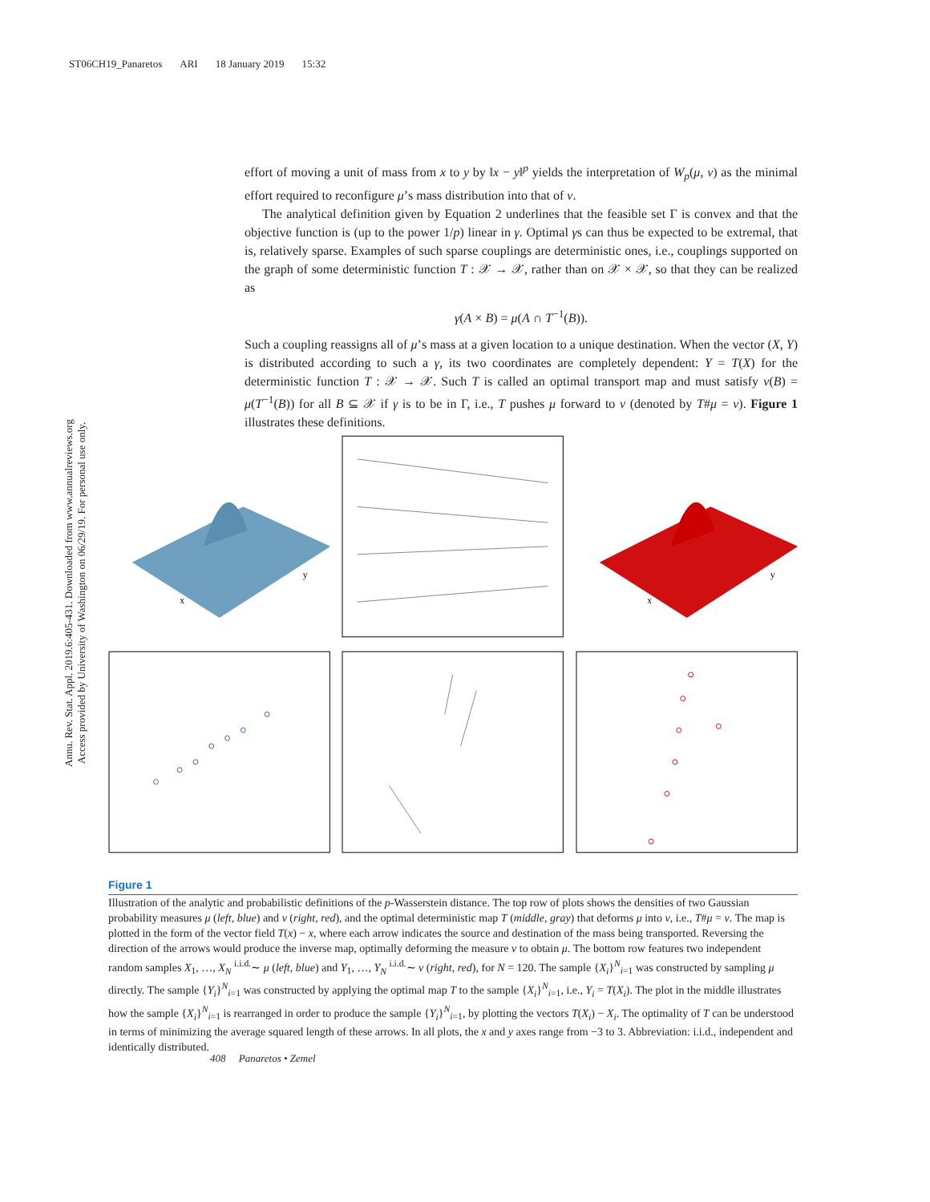ST06CH19_Panaretos ARI 18 January 2019 15:32
Annu. Rev. Stat. Appl. 2019.6:405-431. Downloaded from www.annualreviews.org
Access provided by University of Washington on 06/29/19. For personal use only.
effort of moving a unit of mass from x to y by ‖x − y‖<sup>p</sup> yields the interpretation of W<sub>p</sub>(μ, ν) as the minimal effort required to reconfigure μ’s mass distribution into that of ν.
The analytical definition given by Equation 2 underlines that the feasible set Γ is convex and that the objective function is (up to the power 1/p) linear in γ. Optimal γs can thus be expected to be extremal, that is, relatively sparse. Examples of such sparse couplings are deterministic ones, i.e., couplings supported on the graph of some deterministic function T : 𝒳 → 𝒳, rather than on 𝒳 × 𝒳, so that they can be realized as
γ(A × B) = μ(A ∩ T<sup>−1</sup>(B)).
Such a coupling reassigns all of μ’s mass at a given location to a unique destination. When the vector (X, Y) is distributed according to such a γ, its two coordinates are completely dependent: Y = T(X) for the deterministic function T : 𝒳 → 𝒳. Such T is called an optimal transport map and must satisfy ν(B) = μ(T<sup>−1</sup>(B)) for all B ⊆ 𝒳 if γ is to be in Γ, i.e., T pushes μ forward to ν (denoted by T#μ = ν). Figure 1 illustrates these definitions.
x
y
x
y
Figure 1
Illustration of the analytic and probabilistic definitions of the p-Wasserstein distance. The top row of plots shows the densities of two Gaussian probability measures μ (left, blue) and ν (right, red), and the optimal deterministic map T (middle, gray) that deforms μ into ν, i.e., T#μ = ν. The map is plotted in the form of the vector field T(x) − x, where each arrow indicates the source and destination of the mass being transported. Reversing the direction of the arrows would produce the inverse map, optimally deforming the measure ν to obtain μ. The bottom row features two independent random samples X<sub>1</sub>, …, X<sub>N</sub> <sup>i.i.d.</sup>∼ μ (left, blue) and Y<sub>1</sub>, …, Y<sub>N</sub> <sup>i.i.d.</sup>∼ ν (right, red), for N = 120. The sample {X<sub>i</sub>}<sup>N</sup><sub>i=1</sub> was constructed by sampling μ directly. The sample {Y<sub>i</sub>}<sup>N</sup><sub>i=1</sub> was constructed by applying the optimal map T to the sample {X<sub>i</sub>}<sup>N</sup><sub>i=1</sub>, i.e., Y<sub>i</sub> = T(X<sub>i</sub>). The plot in the middle illustrates how the sample {X<sub>i</sub>}<sup>N</sup><sub>i=1</sub> is rearranged in order to produce the sample {Y<sub>i</sub>}<sup>N</sup><sub>i=1</sub>, by plotting the vectors T(X<sub>i</sub>) − X<sub>i</sub>. The optimality of T can be understood in terms of minimizing the average squared length of these arrows. In all plots, the x and y axes range from −3 to 3. Abbreviation: i.i.d., independent and identically distributed.
408 Panaretos • Zemel